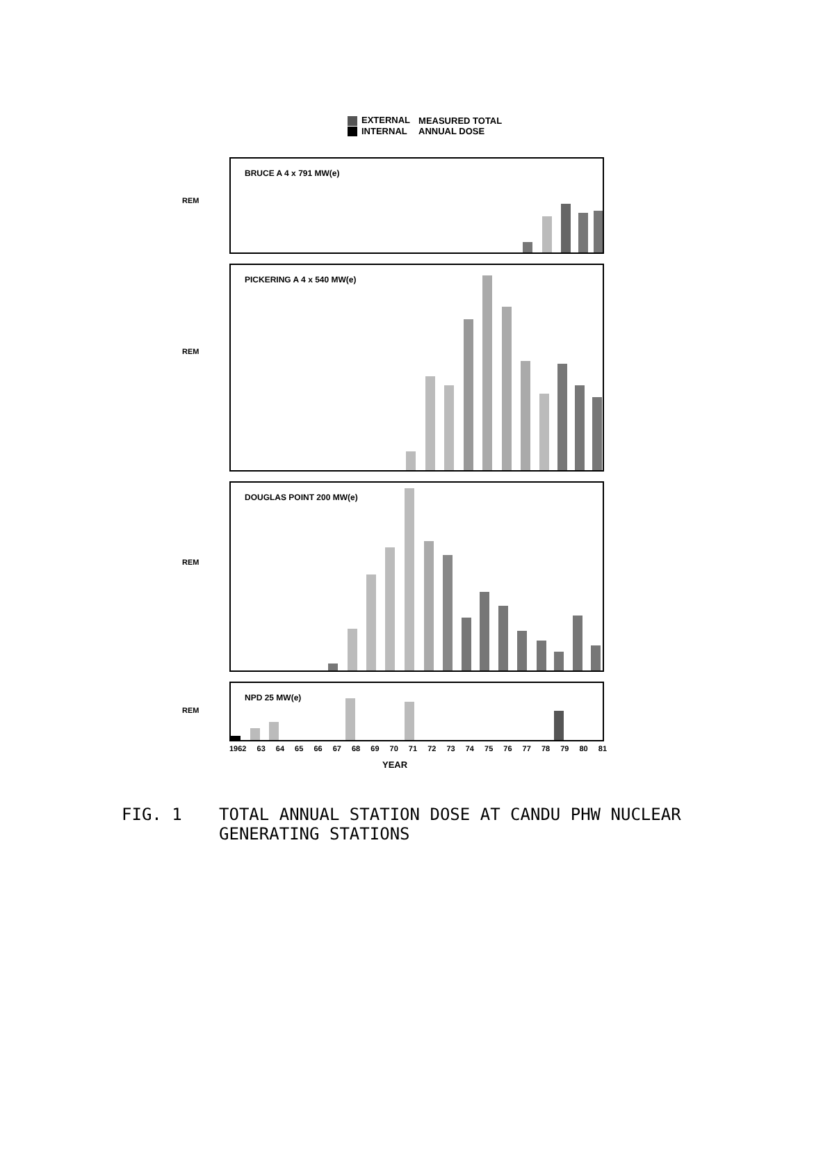EXTERNAL
INTERNAL
MEASURED TOTAL
ANNUAL DOSE
BRUCE A 4 x 791 MW(e)
REM
PICKERING A 4 x 540 MW(e)
REM
DOUGLAS POINT 200 MW(e)
REM
NPD 25 MW(e)
REM
1962 63 64 65 66 67 68 69 70 71 72 73 74 75 76 77 78 79 80 81
YEAR
FIG. 1 TOTAL ANNUAL STATION DOSE AT CANDU PHW NUCLEAR
GENERATING STATIONS